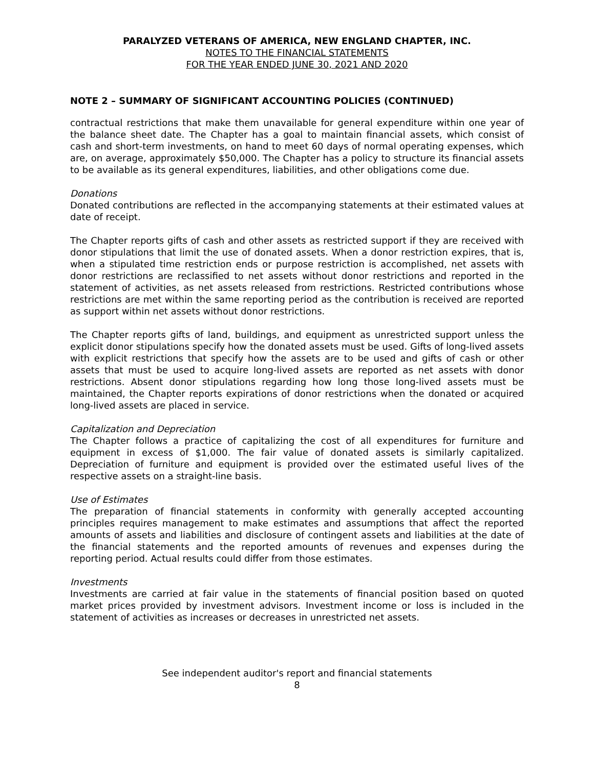PARALYZED VETERANS OF AMERICA, NEW ENGLAND CHAPTER, INC.
NOTES TO THE FINANCIAL STATEMENTS
FOR THE YEAR ENDED JUNE 30, 2021 AND 2020
NOTE 2 – SUMMARY OF SIGNIFICANT ACCOUNTING POLICIES (CONTINUED)
contractual restrictions that make them unavailable for general expenditure within one year of the balance sheet date. The Chapter has a goal to maintain financial assets, which consist of cash and short-term investments, on hand to meet 60 days of normal operating expenses, which are, on average, approximately $50,000. The Chapter has a policy to structure its financial assets to be available as its general expenditures, liabilities, and other obligations come due.
Donations
Donated contributions are reflected in the accompanying statements at their estimated values at date of receipt.
The Chapter reports gifts of cash and other assets as restricted support if they are received with donor stipulations that limit the use of donated assets. When a donor restriction expires, that is, when a stipulated time restriction ends or purpose restriction is accomplished, net assets with donor restrictions are reclassified to net assets without donor restrictions and reported in the statement of activities, as net assets released from restrictions. Restricted contributions whose restrictions are met within the same reporting period as the contribution is received are reported as support within net assets without donor restrictions.
The Chapter reports gifts of land, buildings, and equipment as unrestricted support unless the explicit donor stipulations specify how the donated assets must be used. Gifts of long-lived assets with explicit restrictions that specify how the assets are to be used and gifts of cash or other assets that must be used to acquire long-lived assets are reported as net assets with donor restrictions. Absent donor stipulations regarding how long those long-lived assets must be maintained, the Chapter reports expirations of donor restrictions when the donated or acquired long-lived assets are placed in service.
Capitalization and Depreciation
The Chapter follows a practice of capitalizing the cost of all expenditures for furniture and equipment in excess of $1,000. The fair value of donated assets is similarly capitalized. Depreciation of furniture and equipment is provided over the estimated useful lives of the respective assets on a straight-line basis.
Use of Estimates
The preparation of financial statements in conformity with generally accepted accounting principles requires management to make estimates and assumptions that affect the reported amounts of assets and liabilities and disclosure of contingent assets and liabilities at the date of the financial statements and the reported amounts of revenues and expenses during the reporting period. Actual results could differ from those estimates.
Investments
Investments are carried at fair value in the statements of financial position based on quoted market prices provided by investment advisors. Investment income or loss is included in the statement of activities as increases or decreases in unrestricted net assets.
See independent auditor's report and financial statements
8